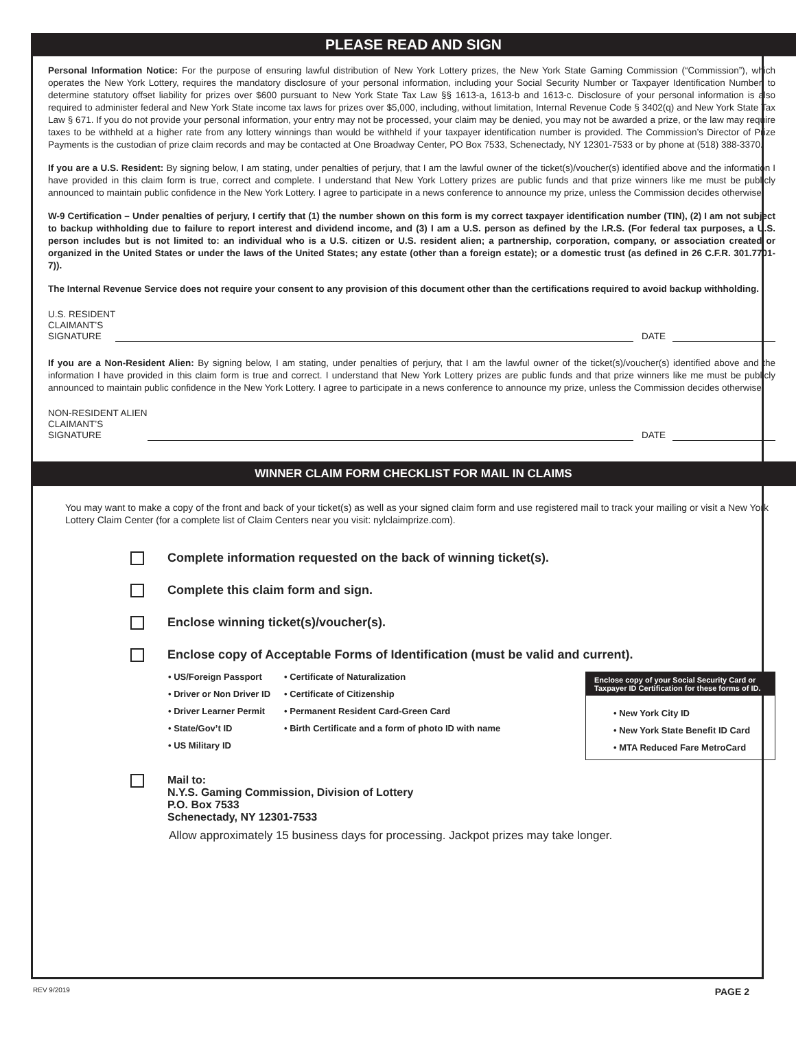PLEASE READ AND SIGN
Personal Information Notice: For the purpose of ensuring lawful distribution of New York Lottery prizes, the New York State Gaming Commission (“Commission”), which operates the New York Lottery, requires the mandatory disclosure of your personal information, including your Social Security Number or Taxpayer Identification Number, to determine statutory offset liability for prizes over $600 pursuant to New York State Tax Law §§ 1613-a, 1613-b and 1613-c. Disclosure of your personal information is also required to administer federal and New York State income tax laws for prizes over $5,000, including, without limitation, Internal Revenue Code § 3402(q) and New York State Tax Law § 671. If you do not provide your personal information, your entry may not be processed, your claim may be denied, you may not be awarded a prize, or the law may require taxes to be withheld at a higher rate from any lottery winnings than would be withheld if your taxpayer identification number is provided. The Commission’s Director of Prize Payments is the custodian of prize claim records and may be contacted at One Broadway Center, PO Box 7533, Schenectady, NY 12301-7533 or by phone at (518) 388-3370.
If you are a U.S. Resident: By signing below, I am stating, under penalties of perjury, that I am the lawful owner of the ticket(s)/voucher(s) identified above and the information I have provided in this claim form is true, correct and complete. I understand that New York Lottery prizes are public funds and that prize winners like me must be publicly announced to maintain public confidence in the New York Lottery. I agree to participate in a news conference to announce my prize, unless the Commission decides otherwise.
W-9 Certification – Under penalties of perjury, I certify that (1) the number shown on this form is my correct taxpayer identification number (TIN), (2) I am not subject to backup withholding due to failure to report interest and dividend income, and (3) I am a U.S. person as defined by the I.R.S. (For federal tax purposes, a U.S. person includes but is not limited to: an individual who is a U.S. citizen or U.S. resident alien; a partnership, corporation, company, or association created or organized in the United States or under the laws of the United States; any estate (other than a foreign estate); or a domestic trust (as defined in 26 C.F.R. 301.7701-7)).
The Internal Revenue Service does not require your consent to any provision of this document other than the certifications required to avoid backup withholding.
U.S. RESIDENT
CLAIMANT’S
SIGNATURE DATE
If you are a Non-Resident Alien: By signing below, I am stating, under penalties of perjury, that I am the lawful owner of the ticket(s)/voucher(s) identified above and the information I have provided in this claim form is true and correct. I understand that New York Lottery prizes are public funds and that prize winners like me must be publicly announced to maintain public confidence in the New York Lottery. I agree to participate in a news conference to announce my prize, unless the Commission decides otherwise.
NON-RESIDENT ALIEN
CLAIMANT’S
SIGNATURE DATE
WINNER CLAIM FORM CHECKLIST FOR MAIL IN CLAIMS
You may want to make a copy of the front and back of your ticket(s) as well as your signed claim form and use registered mail to track your mailing or visit a New York Lottery Claim Center (for a complete list of Claim Centers near you visit: nylclaimprize.com).
Complete information requested on the back of winning ticket(s).
Complete this claim form and sign.
Enclose winning ticket(s)/voucher(s).
Enclose copy of Acceptable Forms of Identification (must be valid and current).
• US/Foreign Passport
• Driver or Non Driver ID
• Driver Learner Permit
• State/Gov’t ID
• US Military ID
• Certificate of Naturalization
• Certificate of Citizenship
• Permanent Resident Card-Green Card
• Birth Certificate and a form of photo ID with name
Enclose copy of your Social Security Card or Taxpayer ID Certification for these forms of ID.
• New York City ID
• New York State Benefit ID Card
• MTA Reduced Fare MetroCard
Mail to:
N.Y.S. Gaming Commission, Division of Lottery
P.O. Box 7533
Schenectady, NY 12301-7533
Allow approximately 15 business days for processing. Jackpot prizes may take longer.
REV 9/2019 PAGE 2